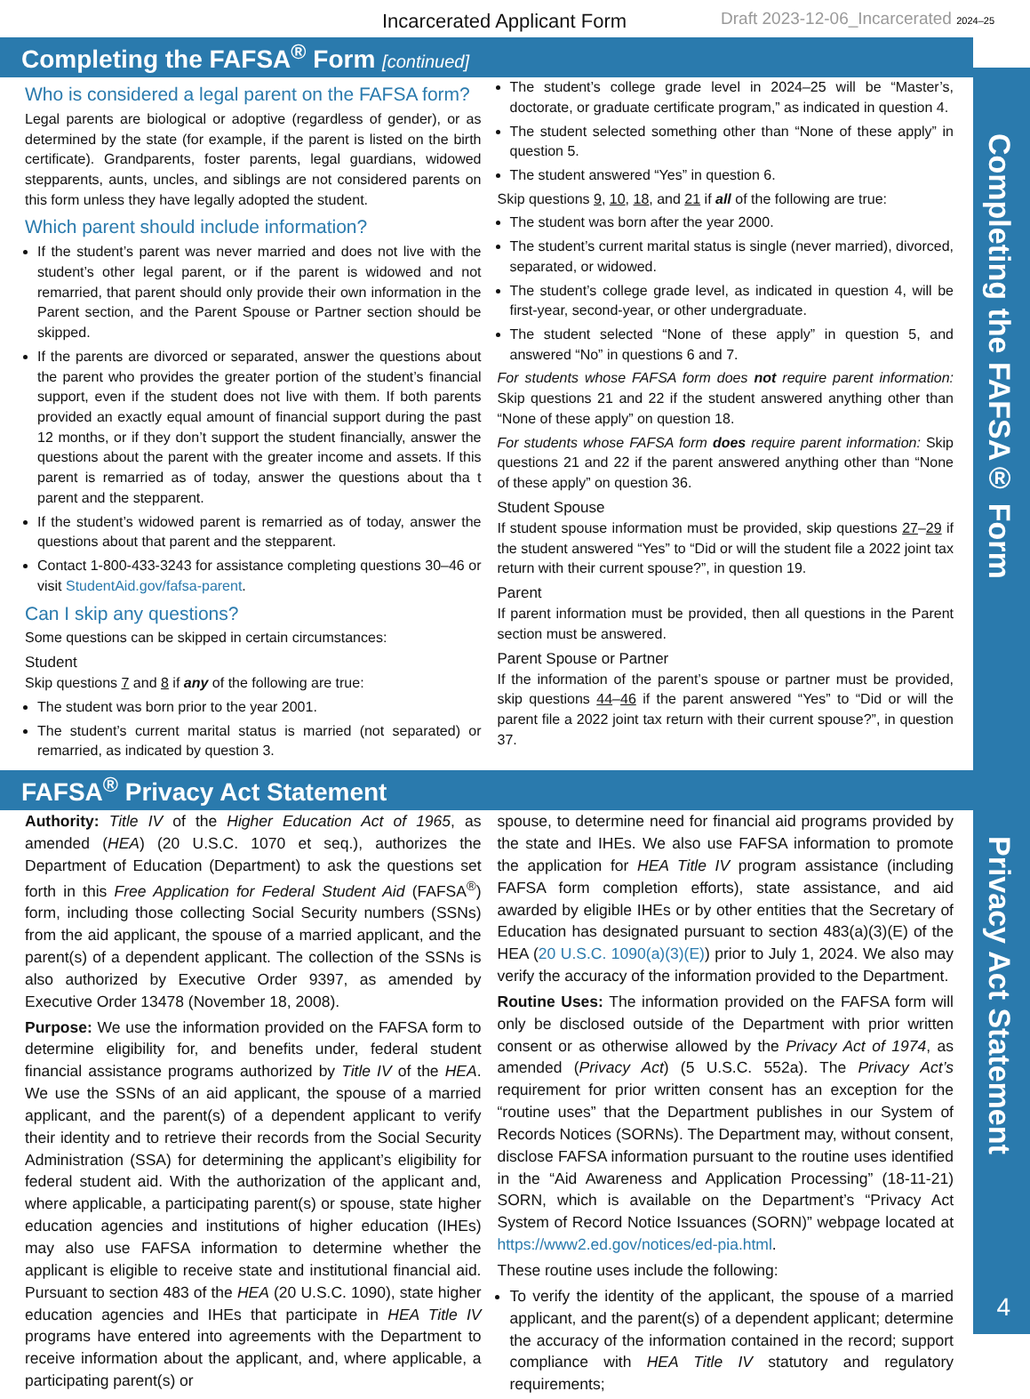Incarcerated Applicant Form Draft 2023-12-06_Incarcerated 2024–25
Completing the FAFSA<sup>®</sup> Form [continued]
Who is considered a legal parent on the FAFSA form?
Legal parents are biological or adoptive (regardless of gender), or as determined by the state (for example, if the parent is listed on the birth certificate). Grandparents, foster parents, legal guardians, widowed stepparents, aunts, uncles, and siblings are not considered parents on this form unless they have legally adopted the student.
Which parent should include information?
If the student’s parent was never married and does not live with the student’s other legal parent, or if the parent is widowed and not remarried, that parent should only provide their own information in the Parent section, and the Parent Spouse or Partner section should be skipped.
If the parents are divorced or separated, answer the questions about the parent who provides the greater portion of the student’s financial support, even if the student does not live with them. If both parents provided an exactly equal amount of financial support during the past 12 months, or if they don’t support the student financially, answer the questions about the parent with the greater income and assets. If this parent is remarried as of today, answer the questions about tha t parent and the stepparent.
If the student’s widowed parent is remarried as of today, answer the questions about that parent and the stepparent.
Contact 1-800-433-3243 for assistance completing questions 30–46 or visit StudentAid.gov/fafsa-parent.
Can I skip any questions?
Some questions can be skipped in certain circumstances:
Student
Skip questions 7 and 8 if any of the following are true:
The student was born prior to the year 2001.
The student’s current marital status is married (not separated) or remarried, as indicated by question 3.
The student’s college grade level in 2024–25 will be “Master’s, doctorate, or graduate certificate program,” as indicated in question 4.
The student selected something other than “None of these apply” in question 5.
The student answered “Yes” in question 6.
Skip questions 9, 10, 18, and 21 if all of the following are true:
The student was born after the year 2000.
The student’s current marital status is single (never married), divorced, separated, or widowed.
The student’s college grade level, as indicated in question 4, will be first-year, second-year, or other undergraduate.
The student selected “None of these apply” in question 5, and answered “No” in questions 6 and 7.
For students whose FAFSA form does not require parent information: Skip questions 21 and 22 if the student answered anything other than “None of these apply” on question 18.
For students whose FAFSA form does require parent information: Skip questions 21 and 22 if the parent answered anything other than “None of these apply” on question 36.
Student Spouse
If student spouse information must be provided, skip questions 27–29 if the student answered “Yes” to “Did or will the student file a 2022 joint tax return with their current spouse?”, in question 19.
Parent
If parent information must be provided, then all questions in the Parent section must be answered.
Parent Spouse or Partner
If the information of the parent’s spouse or partner must be provided, skip questions 44–46 if the parent answered “Yes” to “Did or will the parent file a 2022 joint tax return with their current spouse?”, in question 37.
FAFSA<sup>®</sup> Privacy Act Statement
Authority: Title IV of the Higher Education Act of 1965, as amended (HEA) (20 U.S.C. 1070 et seq.), authorizes the Department of Education (Department) to ask the questions set forth in this Free Application for Federal Student Aid (FAFSA<sup>®</sup>) form, including those collecting Social Security numbers (SSNs) from the aid applicant, the spouse of a married applicant, and the parent(s) of a dependent applicant. The collection of the SSNs is also authorized by Executive Order 9397, as amended by Executive Order 13478 (November 18, 2008).
Purpose: We use the information provided on the FAFSA form to determine eligibility for, and benefits under, federal student financial assistance programs authorized by Title IV of the HEA. We use the SSNs of an aid applicant, the spouse of a married applicant, and the parent(s) of a dependent applicant to verify their identity and to retrieve their records from the Social Security Administration (SSA) for determining the applicant’s eligibility for federal student aid. With the authorization of the applicant and, where applicable, a participating parent(s) or spouse, state higher education agencies and institutions of higher education (IHEs) may also use FAFSA information to determine whether the applicant is eligible to receive state and institutional financial aid. Pursuant to section 483 of the HEA (20 U.S.C. 1090), state higher education agencies and IHEs that participate in HEA Title IV programs have entered into agreements with the Department to receive information about the applicant, and, where applicable, a participating parent(s) or
spouse, to determine need for financial aid programs provided by the state and IHEs. We also use FAFSA information to promote the application for HEA Title IV program assistance (including FAFSA form completion efforts), state assistance, and aid awarded by eligible IHEs or by other entities that the Secretary of Education has designated pursuant to section 483(a)(3)(E) of the HEA (20 U.S.C. 1090(a)(3)(E)) prior to July 1, 2024. We also may verify the accuracy of the information provided to the Department.
Routine Uses: The information provided on the FAFSA form will only be disclosed outside of the Department with prior written consent or as otherwise allowed by the Privacy Act of 1974, as amended (Privacy Act) (5 U.S.C. 552a). The Privacy Act’s requirement for prior written consent has an exception for the “routine uses” that the Department publishes in our System of Records Notices (SORNs). The Department may, without consent, disclose FAFSA information pursuant to the routine uses identified in the “Aid Awareness and Application Processing” (18-11-21) SORN, which is available on the Department’s “Privacy Act System of Record Notice Issuances (SORN)” webpage located at https://www2.ed.gov/notices/ed-pia.html.
These routine uses include the following:
To verify the identity of the applicant, the spouse of a married applicant, and the parent(s) of a dependent applicant; determine the accuracy of the information contained in the record; support compliance with HEA Title IV statutory and regulatory requirements;
Completing the FAFSA® Form
Privacy Act Statement
4